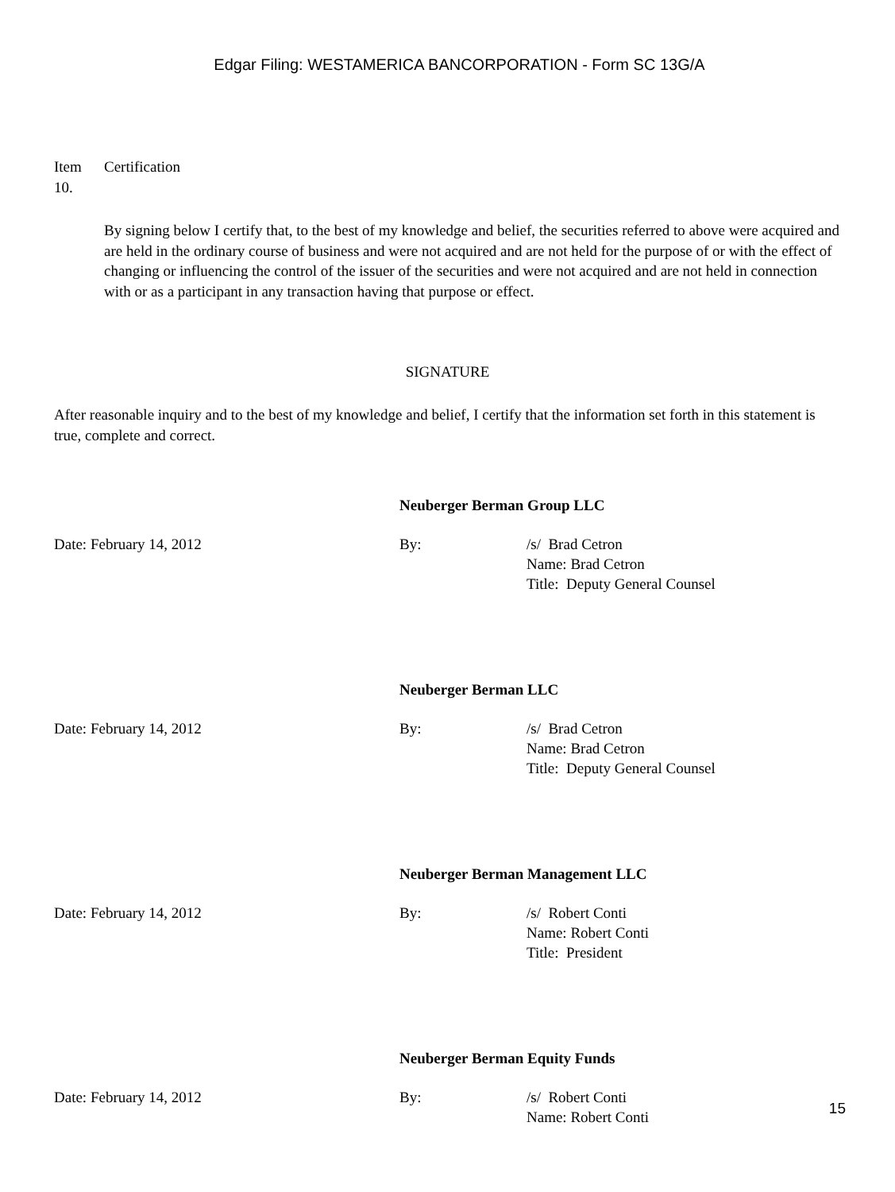Edgar Filing: WESTAMERICA BANCORPORATION - Form SC 13G/A
Item
10.
Certification
By signing below I certify that, to the best of my knowledge and belief, the securities referred to above were acquired and are held in the ordinary course of business and were not acquired and are not held for the purpose of or with the effect of changing or influencing the control of the issuer of the securities and were not acquired and are not held in connection with or as a participant in any transaction having that purpose or effect.
SIGNATURE
After reasonable inquiry and to the best of my knowledge and belief, I certify that the information set forth in this statement is true, complete and correct.
Neuberger Berman Group LLC
Date: February 14, 2012 By: /s/ Brad Cetron
Name: Brad Cetron
Title: Deputy General Counsel
Neuberger Berman LLC
Date: February 14, 2012 By: /s/ Brad Cetron
Name: Brad Cetron
Title: Deputy General Counsel
Neuberger Berman Management LLC
Date: February 14, 2012 By: /s/ Robert Conti
Name: Robert Conti
Title: President
Neuberger Berman Equity Funds
Date: February 14, 2012 By: /s/ Robert Conti
Name: Robert Conti
15